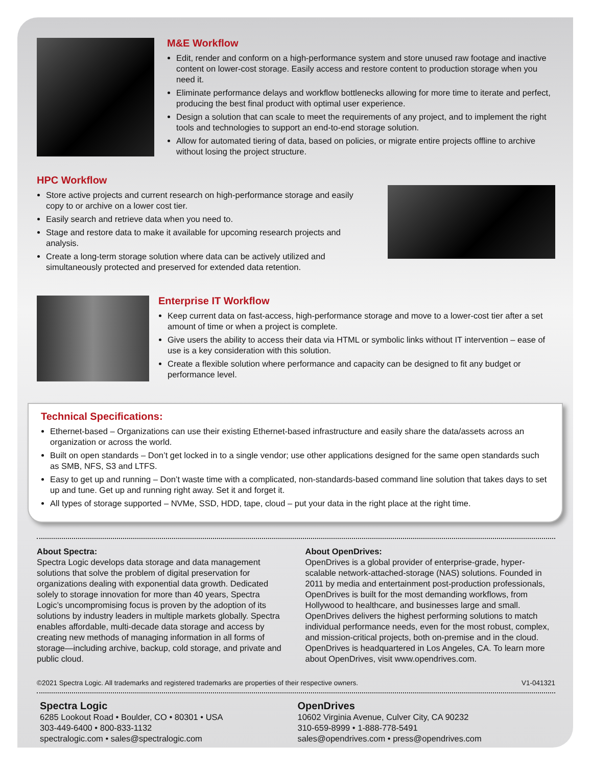M&E Workflow
Edit, render and conform on a high-performance system and store unused raw footage and inactive content on lower-cost storage. Easily access and restore content to production storage when you need it.
Eliminate performance delays and workflow bottlenecks allowing for more time to iterate and perfect, producing the best final product with optimal user experience.
Design a solution that can scale to meet the requirements of any project, and to implement the right tools and technologies to support an end-to-end storage solution.
Allow for automated tiering of data, based on policies, or migrate entire projects offline to archive without losing the project structure.
HPC Workflow
Store active projects and current research on high-performance storage and easily copy to or archive on a lower cost tier.
Easily search and retrieve data when you need to.
Stage and restore data to make it available for upcoming research projects and analysis.
Create a long-term storage solution where data can be actively utilized and simultaneously protected and preserved for extended data retention.
Enterprise IT Workflow
Keep current data on fast-access, high-performance storage and move to a lower-cost tier after a set amount of time or when a project is complete.
Give users the ability to access their data via HTML or symbolic links without IT intervention – ease of use is a key consideration with this solution.
Create a flexible solution where performance and capacity can be designed to fit any budget or performance level.
Technical Specifications:
Ethernet-based – Organizations can use their existing Ethernet-based infrastructure and easily share the data/assets across an organization or across the world.
Built on open standards – Don’t get locked in to a single vendor; use other applications designed for the same open standards such as SMB, NFS, S3 and LTFS.
Easy to get up and running – Don’t waste time with a complicated, non-standards-based command line solution that takes days to set up and tune. Get up and running right away. Set it and forget it.
All types of storage supported – NVMe, SSD, HDD, tape, cloud – put your data in the right place at the right time.
About Spectra:
Spectra Logic develops data storage and data management solutions that solve the problem of digital preservation for organizations dealing with exponential data growth. Dedicated solely to storage innovation for more than 40 years, Spectra Logic’s uncompromising focus is proven by the adoption of its solutions by industry leaders in multiple markets globally. Spectra enables affordable, multi-decade data storage and access by creating new methods of managing information in all forms of storage—including archive, backup, cold storage, and private and public cloud.
About OpenDrives:
OpenDrives is a global provider of enterprise-grade, hyper-scalable network-attached-storage (NAS) solutions. Founded in 2011 by media and entertainment post-production professionals, OpenDrives is built for the most demanding workflows, from Hollywood to healthcare, and businesses large and small. OpenDrives delivers the highest performing solutions to match individual performance needs, even for the most robust, complex, and mission-critical projects, both on-premise and in the cloud. OpenDrives is headquartered in Los Angeles, CA. To learn more about OpenDrives, visit www.opendrives.com.
©2021 Spectra Logic. All trademarks and registered trademarks are properties of their respective owners. V1-041321
Spectra Logic
6285 Lookout Road • Boulder, CO • 80301 • USA
303-449-6400 • 800-833-1132
spectralogic.com • sales@spectralogic.com
OpenDrives
10602 Virginia Avenue, Culver City, CA 90232
310-659-8999 • 1-888-778-5491
sales@opendrives.com • press@opendrives.com